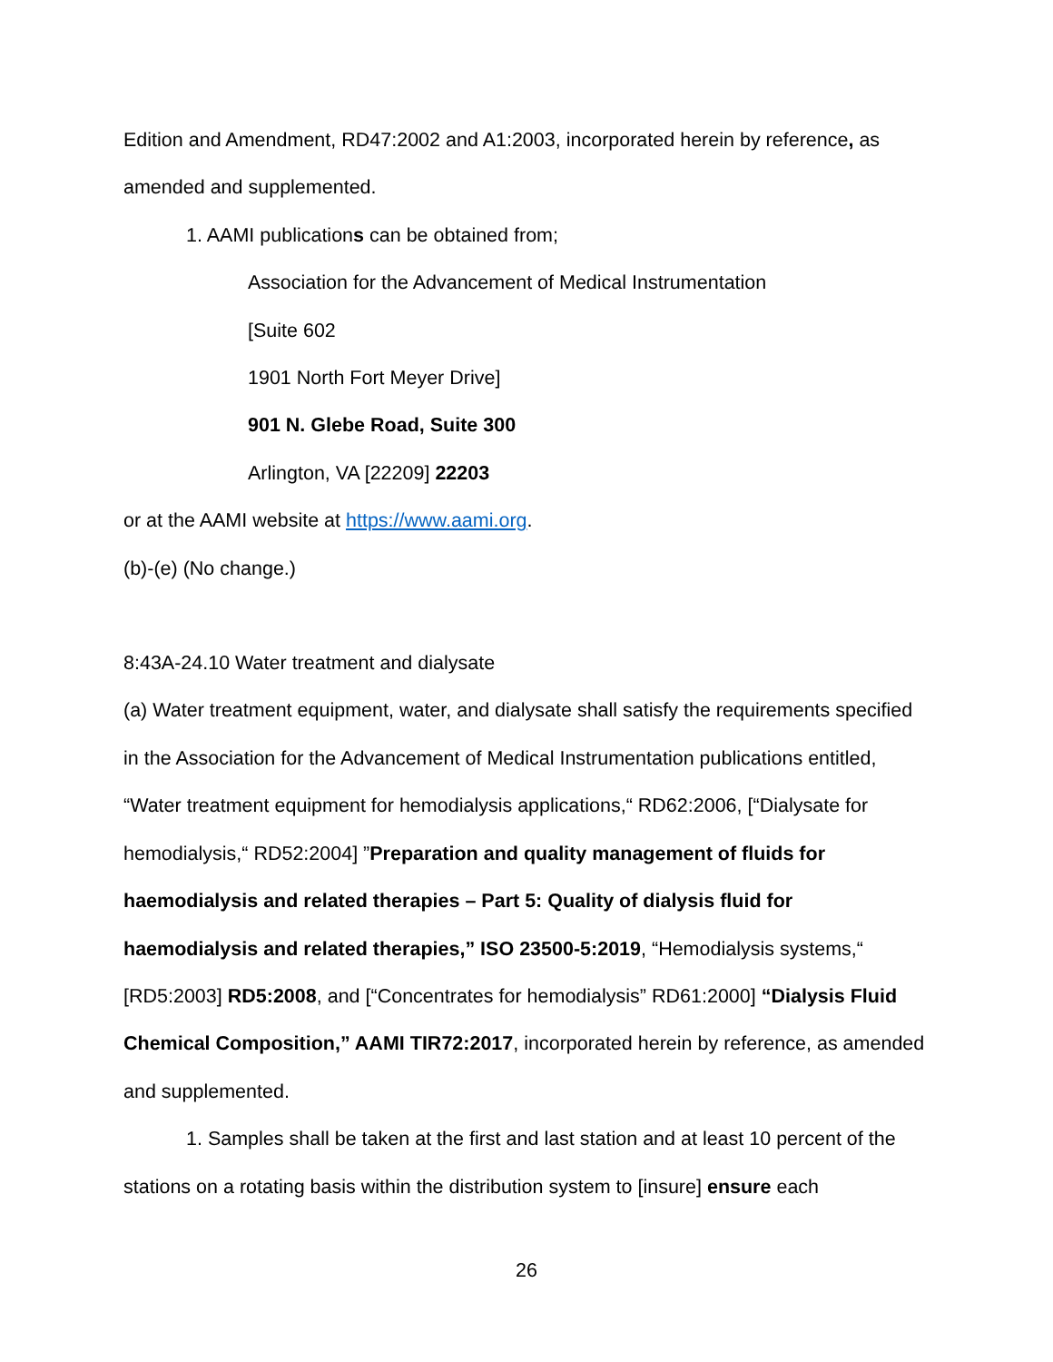Edition and Amendment, RD47:2002 and A1:2003, incorporated herein by reference, as amended and supplemented.
1. AAMI publications can be obtained from;
Association for the Advancement of Medical Instrumentation
[Suite 602
1901 North Fort Meyer Drive]
901 N. Glebe Road, Suite 300
Arlington, VA [22209] 22203
or at the AAMI website at https://www.aami.org.
(b)-(e) (No change.)
8:43A-24.10 Water treatment and dialysate
(a) Water treatment equipment, water, and dialysate shall satisfy the requirements specified in the Association for the Advancement of Medical Instrumentation publications entitled, “Water treatment equipment for hemodialysis applications,“ RD62:2006, [“Dialysate for hemodialysis,“ RD52:2004] ”Preparation and quality management of fluids for haemodialysis and related therapies – Part 5: Quality of dialysis fluid for haemodialysis and related therapies,” ISO 23500-5:2019, “Hemodialysis systems,“ [RD5:2003] RD5:2008, and [“Concentrates for hemodialysis” RD61:2000] “Dialysis Fluid Chemical Composition,” AAMI TIR72:2017, incorporated herein by reference, as amended and supplemented.
1. Samples shall be taken at the first and last station and at least 10 percent of the stations on a rotating basis within the distribution system to [insure] ensure each
26